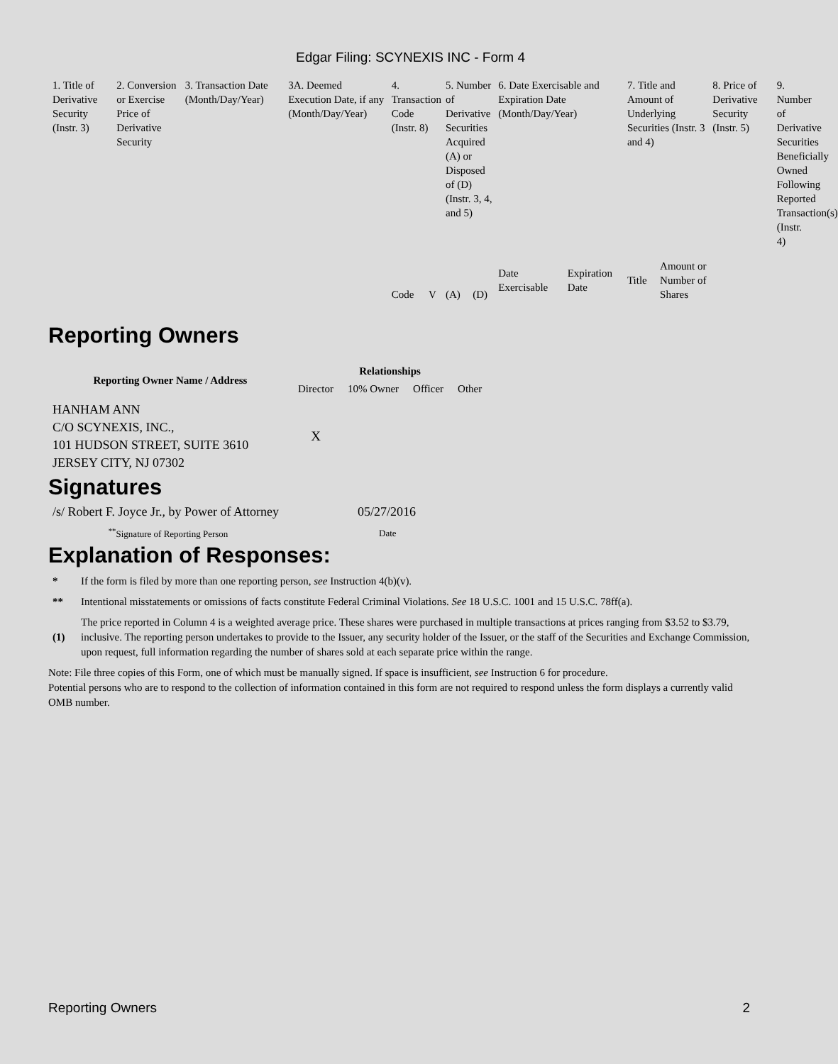Edgar Filing: SCYNEXIS INC - Form 4
| 1. Title of Derivative Security (Instr. 3) | 2. Conversion or Exercise Price of Derivative Security | 3. Transaction Date (Month/Day/Year) | 3A. Deemed Execution Date, if any (Month/Day/Year) | 4. Transaction Code (Instr. 8) | | 5. Number of Derivative Securities Acquired (A) or Disposed of (D) (Instr. 3, 4, and 5) | | 6. Date Exercisable and Expiration Date (Month/Day/Year) | | 7. Title and Amount of Underlying Securities (Instr. 3 and 4) | | 8. Price of Derivative Security (Instr. 5) | 9. Number of Derivative Securities Beneficially Owned Following Reported Transaction(s) (Instr. 4) |
| --- | --- | --- | --- | --- | --- | --- | --- | --- | --- | --- | --- | --- | --- |
| | | | | Code | V | (A) | (D) | Date Exercisable | Expiration Date | Title | Amount or Number of Shares | | |
Reporting Owners
| Reporting Owner Name / Address | Relationships | | | |
| --- | --- | --- | --- | --- |
| | Director | 10% Owner | Officer | Other |
| HANHAM ANN C/O SCYNEXIS, INC., 101 HUDSON STREET, SUITE 3610 JERSEY CITY, NJ 07302 | X | | | |
Signatures
| /s/ Robert F. Joyce Jr., by Power of Attorney | 05/27/2016 |
| <sup>**</sup> Signature of Reporting Person | Date |
Explanation of Responses:
* If the form is filed by more than one reporting person, see Instruction 4(b)(v).
** Intentional misstatements or omissions of facts constitute Federal Criminal Violations. See 18 U.S.C. 1001 and 15 U.S.C. 78ff(a).
(1) The price reported in Column 4 is a weighted average price. These shares were purchased in multiple transactions at prices ranging from $3.52 to $3.79, inclusive. The reporting person undertakes to provide to the Issuer, any security holder of the Issuer, or the staff of the Securities and Exchange Commission, upon request, full information regarding the number of shares sold at each separate price within the range.
Note: File three copies of this Form, one of which must be manually signed. If space is insufficient, see Instruction 6 for procedure.
Potential persons who are to respond to the collection of information contained in this form are not required to respond unless the form displays a currently valid OMB number.
Reporting Owners 2